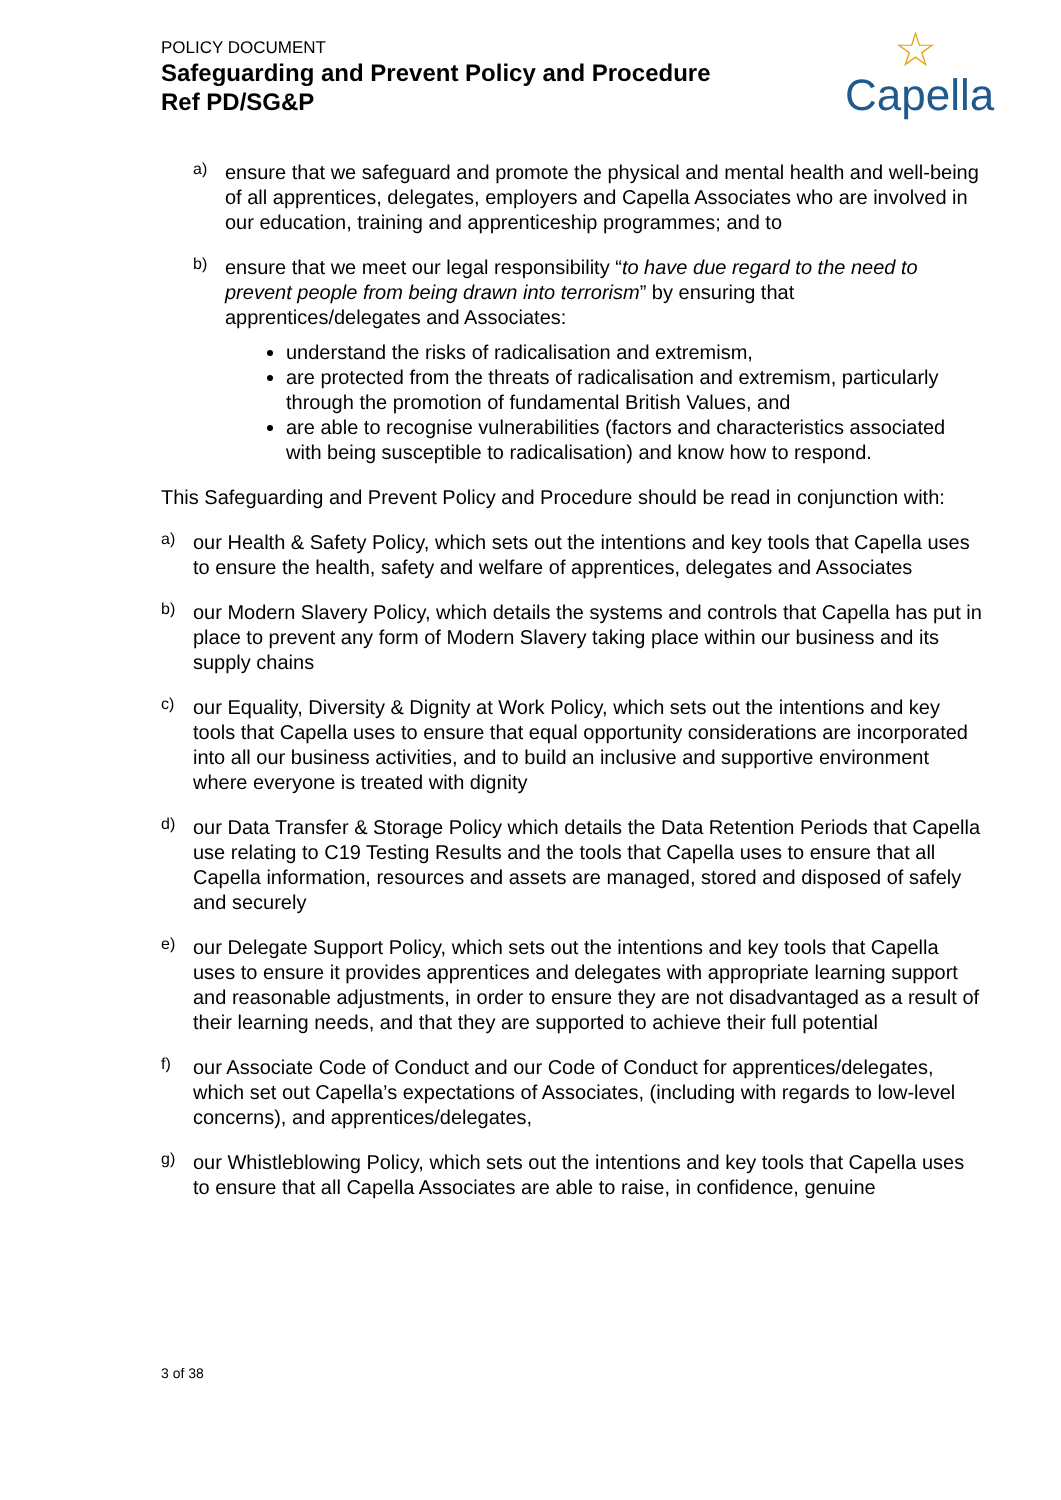POLICY DOCUMENT
Safeguarding and Prevent Policy and Procedure
Ref PD/SG&P
☆
Capella
a)
ensure that we safeguard and promote the physical and mental health and well-being of all apprentices, delegates, employers and Capella Associates who are involved in our education, training and apprenticeship programmes; and to
b)
ensure that we meet our legal responsibility “to have due regard to the need to prevent people from being drawn into terrorism” by ensuring that apprentices/delegates and Associates:
understand the risks of radicalisation and extremism,
are protected from the threats of radicalisation and extremism, particularly through the promotion of fundamental British Values, and
are able to recognise vulnerabilities (factors and characteristics associated with being susceptible to radicalisation) and know how to respond.
This Safeguarding and Prevent Policy and Procedure should be read in conjunction with:
a)
our Health & Safety Policy, which sets out the intentions and key tools that Capella uses to ensure the health, safety and welfare of apprentices, delegates and Associates
b)
our Modern Slavery Policy, which details the systems and controls that Capella has put in place to prevent any form of Modern Slavery taking place within our business and its supply chains
c)
our Equality, Diversity & Dignity at Work Policy, which sets out the intentions and key tools that Capella uses to ensure that equal opportunity considerations are incorporated into all our business activities, and to build an inclusive and supportive environment where everyone is treated with dignity
d)
our Data Transfer & Storage Policy which details the Data Retention Periods that Capella use relating to C19 Testing Results and the tools that Capella uses to ensure that all Capella information, resources and assets are managed, stored and disposed of safely and securely
e)
our Delegate Support Policy, which sets out the intentions and key tools that Capella uses to ensure it provides apprentices and delegates with appropriate learning support and reasonable adjustments, in order to ensure they are not disadvantaged as a result of their learning needs, and that they are supported to achieve their full potential
f)
our Associate Code of Conduct and our Code of Conduct for apprentices/delegates, which set out Capella’s expectations of Associates, (including with regards to low-level concerns), and apprentices/delegates,
g)
our Whistleblowing Policy, which sets out the intentions and key tools that Capella uses to ensure that all Capella Associates are able to raise, in confidence, genuine
3 of 38